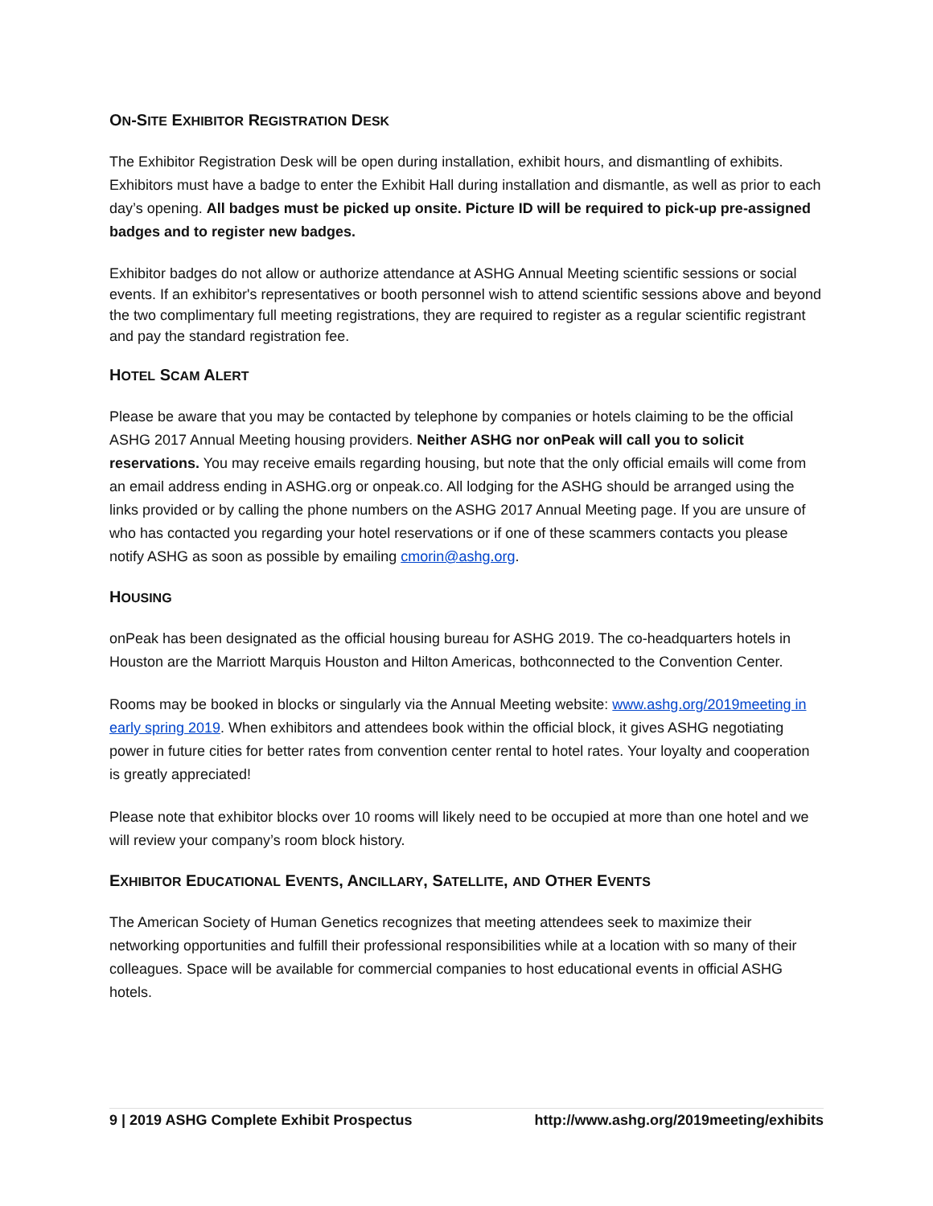ON-SITE EXHIBITOR REGISTRATION DESK
The Exhibitor Registration Desk will be open during installation, exhibit hours, and dismantling of exhibits. Exhibitors must have a badge to enter the Exhibit Hall during installation and dismantle, as well as prior to each day’s opening. All badges must be picked up onsite. Picture ID will be required to pick-up pre-assigned badges and to register new badges.
Exhibitor badges do not allow or authorize attendance at ASHG Annual Meeting scientific sessions or social events. If an exhibitor's representatives or booth personnel wish to attend scientific sessions above and beyond the two complimentary full meeting registrations, they are required to register as a regular scientific registrant and pay the standard registration fee.
HOTEL SCAM ALERT
Please be aware that you may be contacted by telephone by companies or hotels claiming to be the official ASHG 2017 Annual Meeting housing providers. Neither ASHG nor onPeak will call you to solicit reservations. You may receive emails regarding housing, but note that the only official emails will come from an email address ending in ASHG.org or onpeak.co. All lodging for the ASHG should be arranged using the links provided or by calling the phone numbers on the ASHG 2017 Annual Meeting page. If you are unsure of who has contacted you regarding your hotel reservations or if one of these scammers contacts you please notify ASHG as soon as possible by emailing cmorin@ashg.org.
HOUSING
onPeak has been designated as the official housing bureau for ASHG 2019. The co-headquarters hotels in Houston are the Marriott Marquis Houston and Hilton Americas, bothconnected to the Convention Center.
Rooms may be booked in blocks or singularly via the Annual Meeting website: www.ashg.org/2019meeting in early spring 2019. When exhibitors and attendees book within the official block, it gives ASHG negotiating power in future cities for better rates from convention center rental to hotel rates. Your loyalty and cooperation is greatly appreciated!
Please note that exhibitor blocks over 10 rooms will likely need to be occupied at more than one hotel and we will review your company’s room block history.
EXHIBITOR EDUCATIONAL EVENTS, ANCILLARY, SATELLITE, AND OTHER EVENTS
The American Society of Human Genetics recognizes that meeting attendees seek to maximize their networking opportunities and fulfill their professional responsibilities while at a location with so many of their colleagues. Space will be available for commercial companies to host educational events in official ASHG hotels.
9 | 2019 ASHG Complete Exhibit Prospectus http://www.ashg.org/2019meeting/exhibits